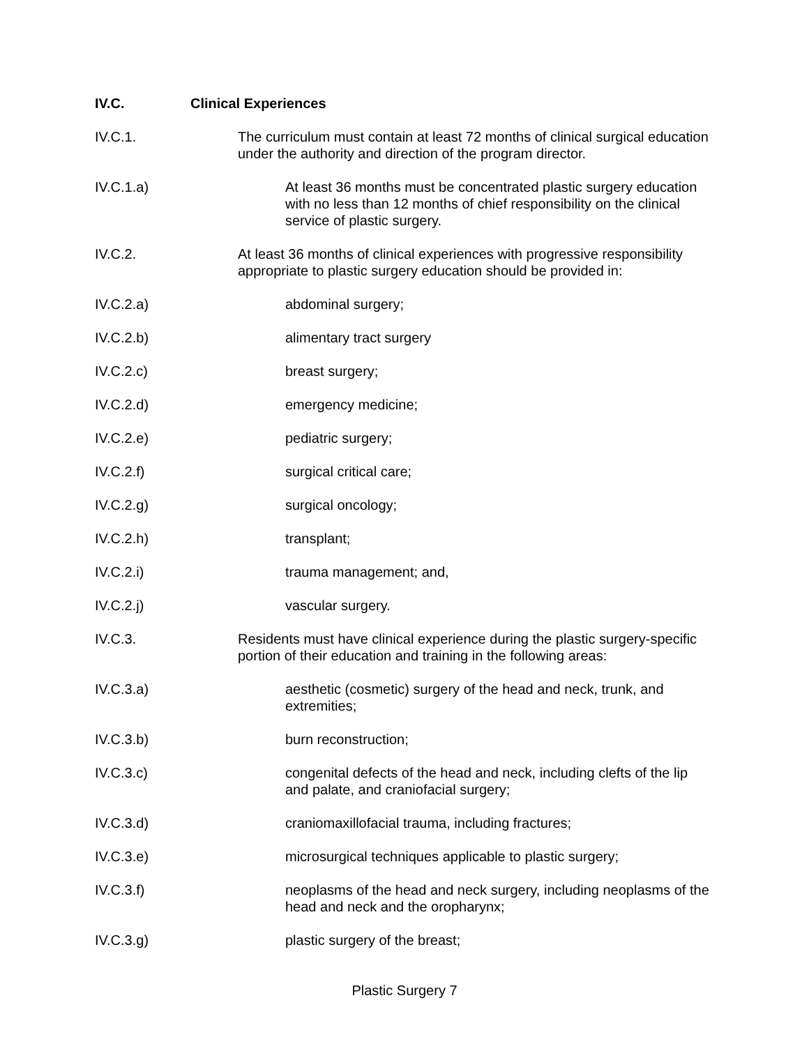IV.C. Clinical Experiences
IV.C.1. The curriculum must contain at least 72 months of clinical surgical education under the authority and direction of the program director.
IV.C.1.a) At least 36 months must be concentrated plastic surgery education with no less than 12 months of chief responsibility on the clinical service of plastic surgery.
IV.C.2. At least 36 months of clinical experiences with progressive responsibility appropriate to plastic surgery education should be provided in:
IV.C.2.a) abdominal surgery;
IV.C.2.b) alimentary tract surgery
IV.C.2.c) breast surgery;
IV.C.2.d) emergency medicine;
IV.C.2.e) pediatric surgery;
IV.C.2.f) surgical critical care;
IV.C.2.g) surgical oncology;
IV.C.2.h) transplant;
IV.C.2.i) trauma management; and,
IV.C.2.j) vascular surgery.
IV.C.3. Residents must have clinical experience during the plastic surgery-specific portion of their education and training in the following areas:
IV.C.3.a) aesthetic (cosmetic) surgery of the head and neck, trunk, and extremities;
IV.C.3.b) burn reconstruction;
IV.C.3.c) congenital defects of the head and neck, including clefts of the lip and palate, and craniofacial surgery;
IV.C.3.d) craniomaxillofacial trauma, including fractures;
IV.C.3.e) microsurgical techniques applicable to plastic surgery;
IV.C.3.f) neoplasms of the head and neck surgery, including neoplasms of the head and neck and the oropharynx;
IV.C.3.g) plastic surgery of the breast;
Plastic Surgery 7